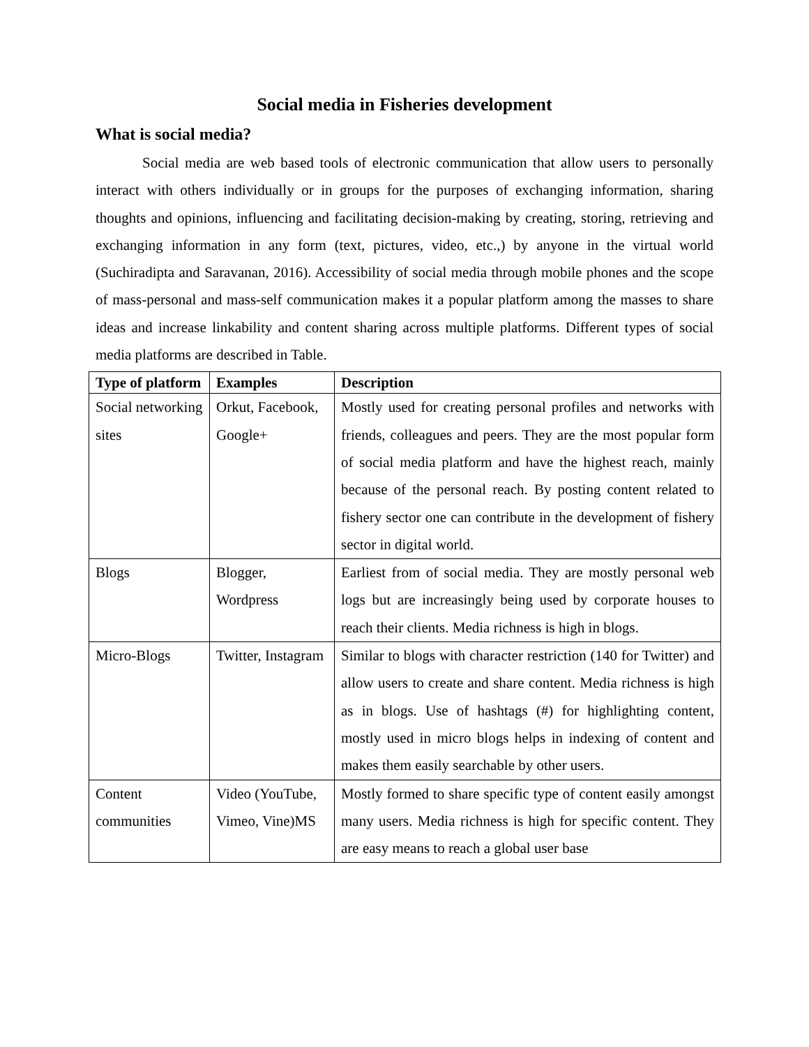Social media in Fisheries development
What is social media?
Social media are web based tools of electronic communication that allow users to personally interact with others individually or in groups for the purposes of exchanging information, sharing thoughts and opinions, influencing and facilitating decision-making by creating, storing, retrieving and exchanging information in any form (text, pictures, video, etc.,) by anyone in the virtual world (Suchiradipta and Saravanan, 2016). Accessibility of social media through mobile phones and the scope of mass-personal and mass-self communication makes it a popular platform among the masses to share ideas and increase linkability and content sharing across multiple platforms. Different types of social media platforms are described in Table.
| Type of platform | Examples | Description |
| --- | --- | --- |
| Social networking sites | Orkut, Facebook, Google+ | Mostly used for creating personal profiles and networks with friends, colleagues and peers. They are the most popular form of social media platform and have the highest reach, mainly because of the personal reach. By posting content related to fishery sector one can contribute in the development of fishery sector in digital world. |
| Blogs | Blogger, Wordpress | Earliest from of social media. They are mostly personal web logs but are increasingly being used by corporate houses to reach their clients. Media richness is high in blogs. |
| Micro-Blogs | Twitter, Instagram | Similar to blogs with character restriction (140 for Twitter) and allow users to create and share content. Media richness is high as in blogs. Use of hashtags (#) for highlighting content, mostly used in micro blogs helps in indexing of content and makes them easily searchable by other users. |
| Content communities | Video (YouTube, Vimeo, Vine)MS | Mostly formed to share specific type of content easily amongst many users. Media richness is high for specific content. They are easy means to reach a global user base |